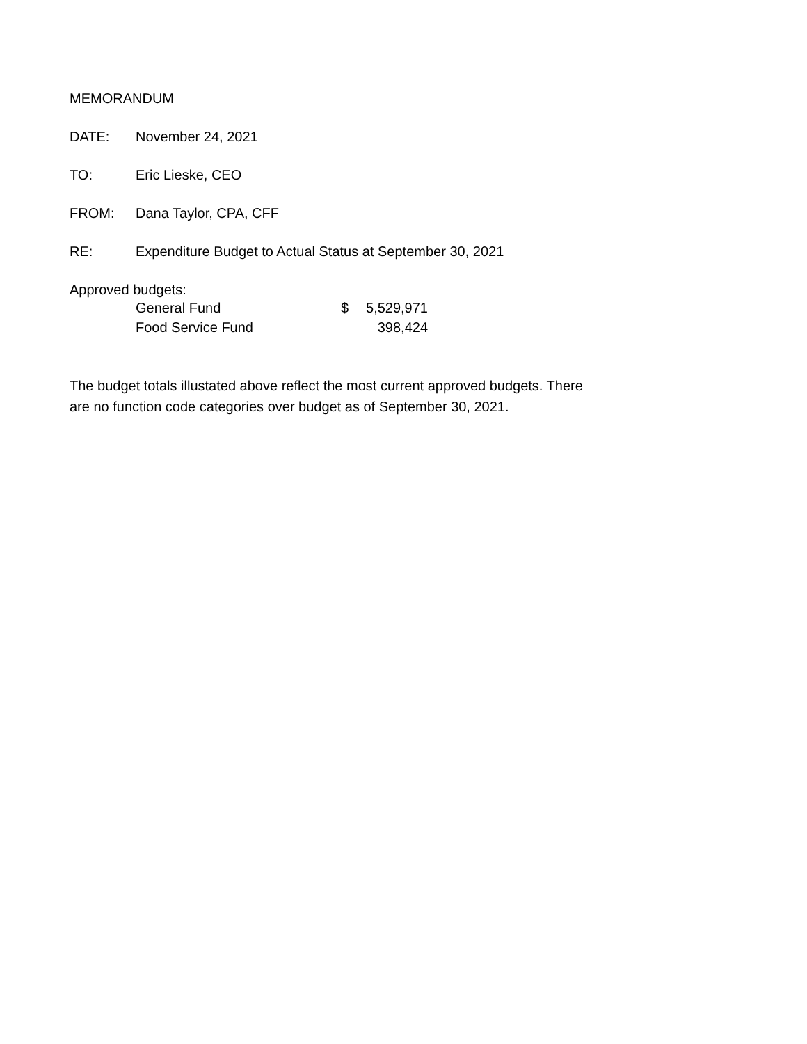MEMORANDUM
DATE: November 24, 2021
TO: Eric Lieske, CEO
FROM: Dana Taylor, CPA, CFF
RE: Expenditure Budget to Actual Status at September 30, 2021
Approved budgets:
| General Fund | $ | 5,529,971 |
| Food Service Fund | | 398,424 |
The budget totals illustated above reflect the most current approved budgets. There
are no function code categories over budget as of September 30, 2021.